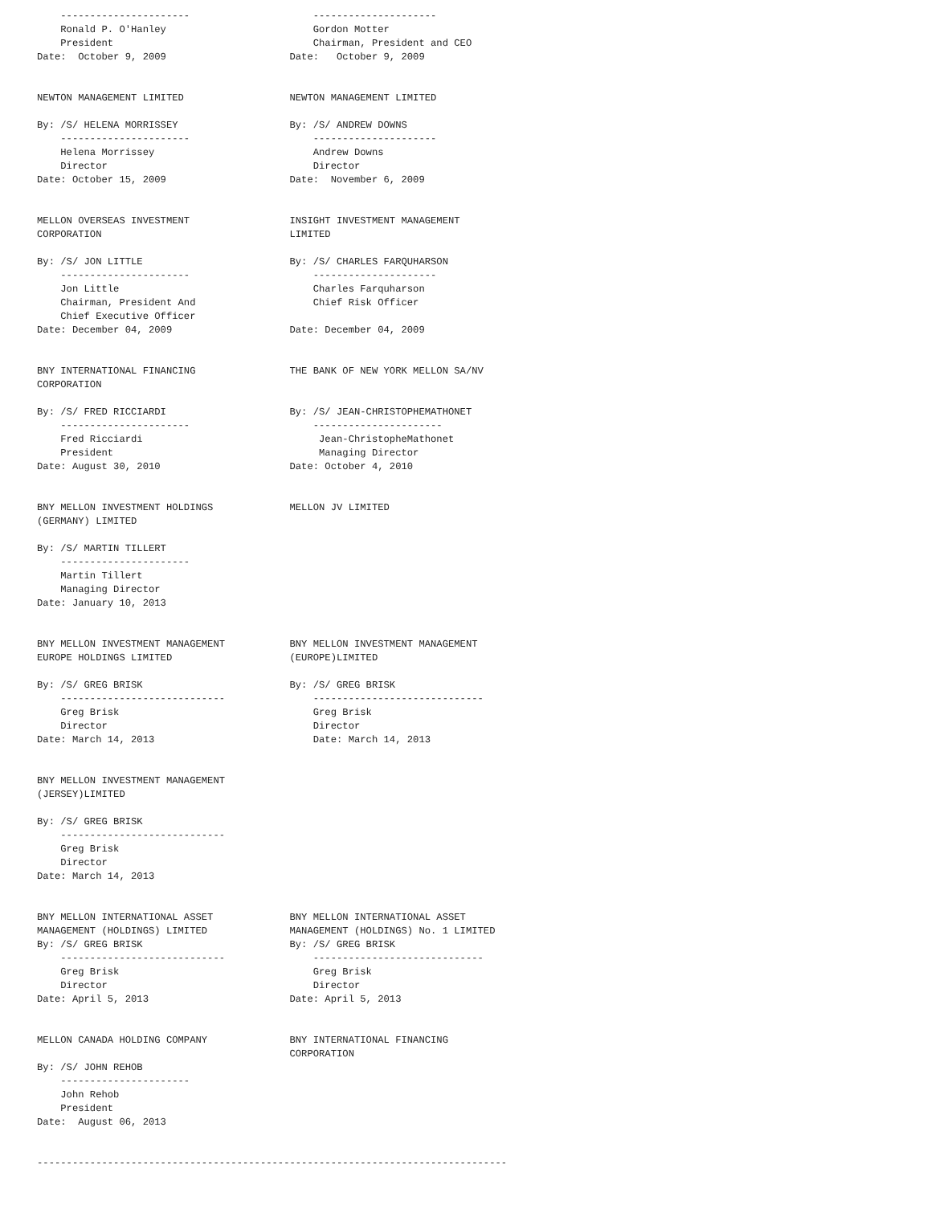----------------------                     ---------------------
    Ronald P. O'Hanley                         Gordon Motter
    President                                  Chairman, President and CEO
Date:  October 9, 2009                     Date:   October 9, 2009


NEWTON MANAGEMENT LIMITED                  NEWTON MANAGEMENT LIMITED

By: /S/ HELENA MORRISSEY                   By: /S/ ANDREW DOWNS
    ----------------------                     ---------------------
    Helena Morrissey                           Andrew Downs
    Director                                   Director
Date: October 15, 2009                     Date:  November 6, 2009


MELLON OVERSEAS INVESTMENT                 INSIGHT INVESTMENT MANAGEMENT
CORPORATION                                LIMITED

By: /S/ JON LITTLE                         By: /S/ CHARLES FARQUHARSON
    ----------------------                     ---------------------
    Jon Little                                 Charles Farquharson
    Chairman, President And                    Chief Risk Officer
    Chief Executive Officer
Date: December 04, 2009                    Date: December 04, 2009


BNY INTERNATIONAL FINANCING                THE BANK OF NEW YORK MELLON SA/NV
CORPORATION

By: /S/ FRED RICCIARDI                     By: /S/ JEAN-CHRISTOPHEMATHONET
    ----------------------                     ----------------------
    Fred Ricciardi                              Jean-ChristopheMathonet
    President                                   Managing Director
Date: August 30, 2010                      Date: October 4, 2010


BNY MELLON INVESTMENT HOLDINGS             MELLON JV LIMITED
(GERMANY) LIMITED

By: /S/ MARTIN TILLERT
    ----------------------
    Martin Tillert
    Managing Director
Date: January 10, 2013


BNY MELLON INVESTMENT MANAGEMENT           BNY MELLON INVESTMENT MANAGEMENT
EUROPE HOLDINGS LIMITED                    (EUROPE)LIMITED

By: /S/ GREG BRISK                         By: /S/ GREG BRISK
    ----------------------------               -----------------------------
    Greg Brisk                                 Greg Brisk
    Director                                   Director
Date: March 14, 2013                           Date: March 14, 2013


BNY MELLON INVESTMENT MANAGEMENT
(JERSEY)LIMITED

By: /S/ GREG BRISK
    ----------------------------
    Greg Brisk
    Director
Date: March 14, 2013


BNY MELLON INTERNATIONAL ASSET             BNY MELLON INTERNATIONAL ASSET
MANAGEMENT (HOLDINGS) LIMITED              MANAGEMENT (HOLDINGS) No. 1 LIMITED
By: /S/ GREG BRISK                         By: /S/ GREG BRISK
    ----------------------------               -----------------------------
    Greg Brisk                                 Greg Brisk
    Director                                   Director
Date: April 5, 2013                        Date: April 5, 2013


MELLON CANADA HOLDING COMPANY              BNY INTERNATIONAL FINANCING
                                           CORPORATION
By: /S/ JOHN REHOB
    ----------------------
    John Rehob
    President
Date:  August 06, 2013


--------------------------------------------------------------------------------